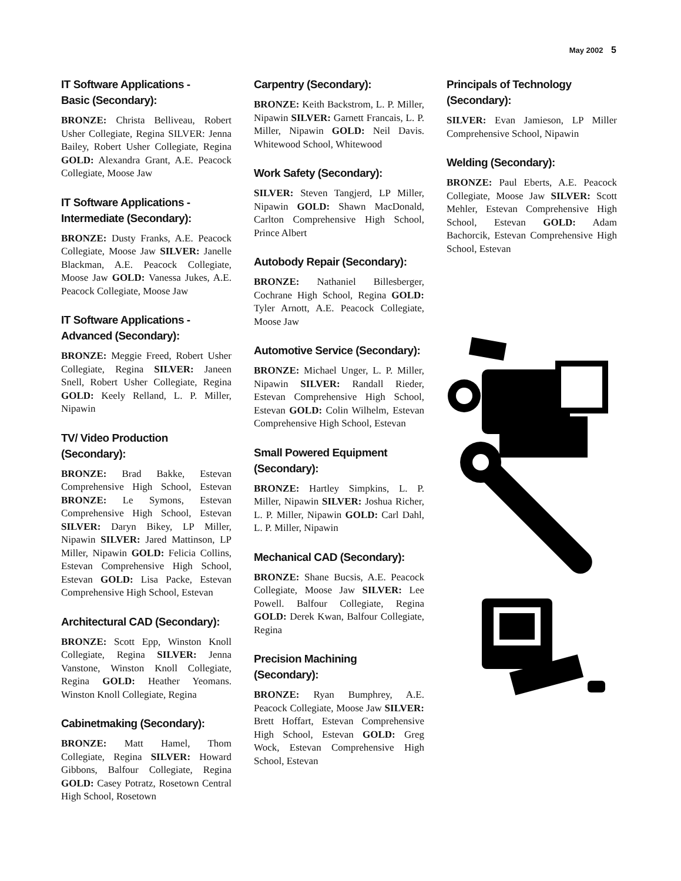May 2002 5
IT Software Applications -
Basic (Secondary):
BRONZE: Christa Belliveau, Robert Usher Collegiate, Regina SILVER: Jenna Bailey, Robert Usher Collegiate, Regina GOLD: Alexandra Grant, A.E. Peacock Collegiate, Moose Jaw
IT Software Applications -
Intermediate (Secondary):
BRONZE: Dusty Franks, A.E. Peacock Collegiate, Moose Jaw SILVER: Janelle Blackman, A.E. Peacock Collegiate, Moose Jaw GOLD: Vanessa Jukes, A.E. Peacock Collegiate, Moose Jaw
IT Software Applications -
Advanced (Secondary):
BRONZE: Meggie Freed, Robert Usher Collegiate, Regina SILVER: Janeen Snell, Robert Usher Collegiate, Regina GOLD: Keely Relland, L. P. Miller, Nipawin
TV/ Video Production (Secondary):
BRONZE: Brad Bakke, Estevan Comprehensive High School, Estevan BRONZE: Le Symons, Estevan Comprehensive High School, Estevan SILVER: Daryn Bikey, LP Miller, Nipawin SILVER: Jared Mattinson, LP Miller, Nipawin GOLD: Felicia Collins, Estevan Comprehensive High School, Estevan GOLD: Lisa Packe, Estevan Comprehensive High School, Estevan
Architectural CAD (Secondary):
BRONZE: Scott Epp, Winston Knoll Collegiate, Regina SILVER: Jenna Vanstone, Winston Knoll Collegiate, Regina GOLD: Heather Yeomans. Winston Knoll Collegiate, Regina
Cabinetmaking (Secondary):
BRONZE: Matt Hamel, Thom Collegiate, Regina SILVER: Howard Gibbons, Balfour Collegiate, Regina GOLD: Casey Potratz, Rosetown Central High School, Rosetown
Carpentry (Secondary):
BRONZE: Keith Backstrom, L. P. Miller, Nipawin SILVER: Garnett Francais, L. P. Miller, Nipawin GOLD: Neil Davis. Whitewood School, Whitewood
Work Safety (Secondary):
SILVER: Steven Tangjerd, LP Miller, Nipawin GOLD: Shawn MacDonald, Carlton Comprehensive High School, Prince Albert
Autobody Repair (Secondary):
BRONZE: Nathaniel Billesberger, Cochrane High School, Regina GOLD: Tyler Arnott, A.E. Peacock Collegiate, Moose Jaw
Automotive Service (Secondary):
BRONZE: Michael Unger, L. P. Miller, Nipawin SILVER: Randall Rieder, Estevan Comprehensive High School, Estevan GOLD: Colin Wilhelm, Estevan Comprehensive High School, Estevan
Small Powered Equipment
(Secondary):
BRONZE: Hartley Simpkins, L. P. Miller, Nipawin SILVER: Joshua Richer, L. P. Miller, Nipawin GOLD: Carl Dahl, L. P. Miller, Nipawin
Mechanical CAD (Secondary):
BRONZE: Shane Bucsis, A.E. Peacock Collegiate, Moose Jaw SILVER: Lee Powell. Balfour Collegiate, Regina GOLD: Derek Kwan, Balfour Collegiate, Regina
Precision Machining (Secondary):
BRONZE: Ryan Bumphrey, A.E. Peacock Collegiate, Moose Jaw SILVER: Brett Hoffart, Estevan Comprehensive High School, Estevan GOLD: Greg Wock, Estevan Comprehensive High School, Estevan
Principals of Technology
(Secondary):
SILVER: Evan Jamieson, LP Miller Comprehensive School, Nipawin
Welding (Secondary):
BRONZE: Paul Eberts, A.E. Peacock Collegiate, Moose Jaw SILVER: Scott Mehler, Estevan Comprehensive High School, Estevan GOLD: Adam Bachorcik, Estevan Comprehensive High School, Estevan